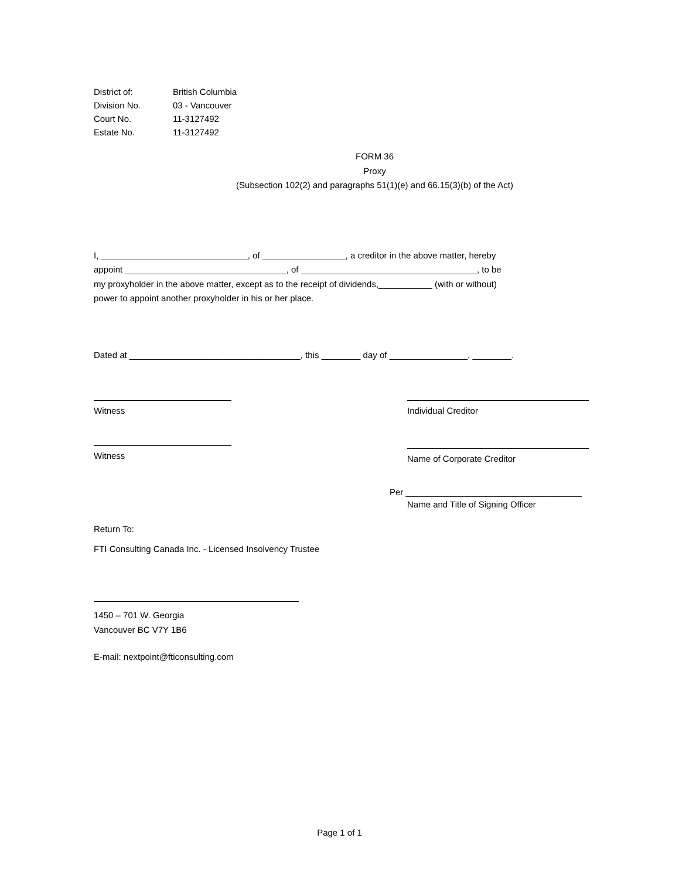District of:
British Columbia
Division No.
03 - Vancouver
Court No.
11-3127492
Estate No.
11-3127492
FORM 36
Proxy
(Subsection 102(2) and paragraphs 51(1)(e) and 66.15(3)(b) of the Act)
I, ______________________________, of _________________, a creditor in the above matter, hereby
appoint _________________________________, of ____________________________________, to be
my proxyholder in the above matter, except as to the receipt of dividends,___________ (with or without)
power to appoint another proxyholder in his or her place.
Dated at ___________________________________, this ________ day of ________________, ________.
Witness
Witness
Individual Creditor
Name of Corporate Creditor
Per ____________________________________
Name and Title of Signing Officer
Return To:
FTI Consulting Canada Inc. - Licensed Insolvency Trustee
1450 – 701 W. Georgia
Vancouver BC V7Y 1B6
E-mail: nextpoint@fticonsulting.com
Page 1 of 1